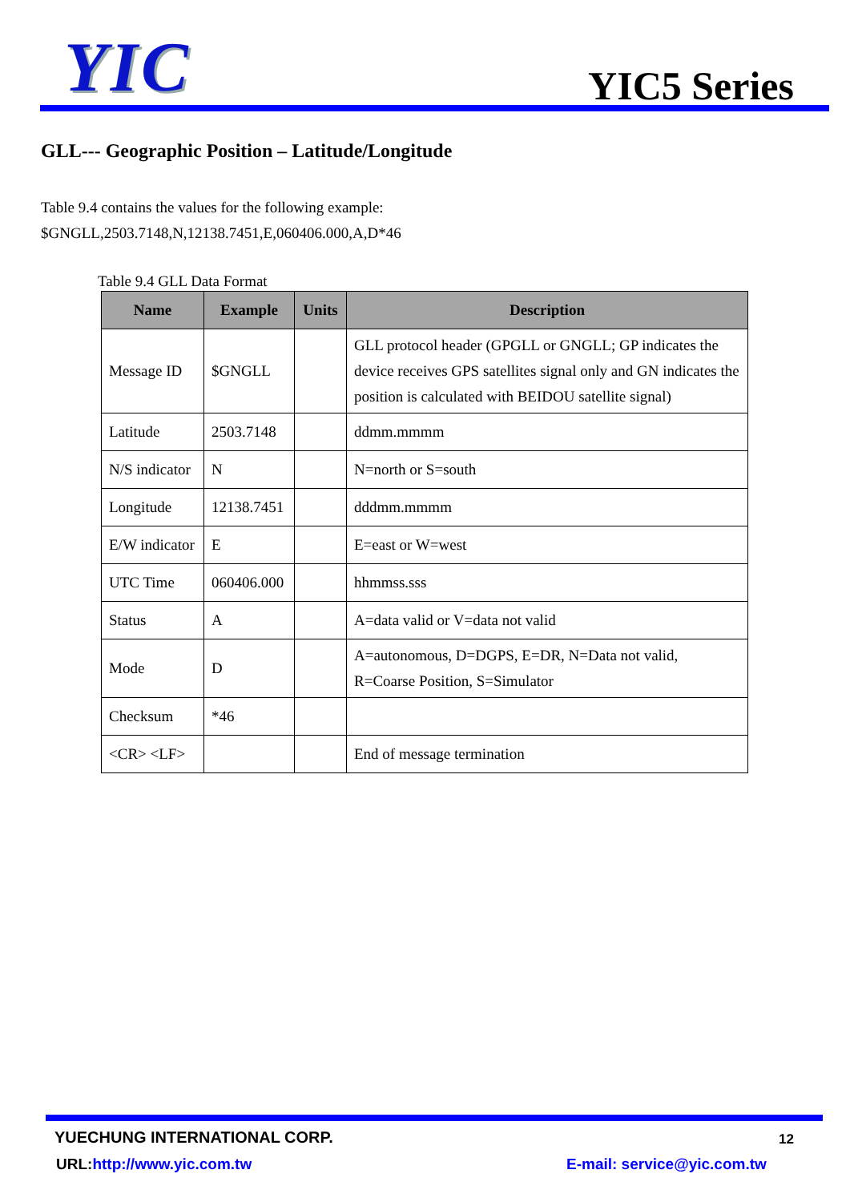YIC
YIC5 Series
GLL--- Geographic Position – Latitude/Longitude
Table 9.4 contains the values for the following example:
$GNGLL,2503.7148,N,12138.7451,E,060406.000,A,D*46
Table 9.4 GLL Data Format
| Name | Example | Units | Description |
| --- | --- | --- | --- |
| Message ID | $GNGLL | | GLL protocol header (GPGLL or GNGLL; GP indicates the device receives GPS satellites signal only and GN indicates the position is calculated with BEIDOU satellite signal) |
| Latitude | 2503.7148 | | ddmm.mmmm |
| N/S indicator | N | | N=north or S=south |
| Longitude | 12138.7451 | | dddmm.mmmm |
| E/W indicator | E | | E=east or W=west |
| UTC Time | 060406.000 | | hhmmss.sss |
| Status | A | | A=data valid or V=data not valid |
| Mode | D | | A=autonomous, D=DGPS, E=DR, N=Data not valid, R=Coarse Position, S=Simulator |
| Checksum | *46 | | |
| <CR> <LF> | | | End of message termination |
YUECHUNG INTERNATIONAL CORP. 12
URL:http://www.yic.com.tw E-mail: service@yic.com.tw